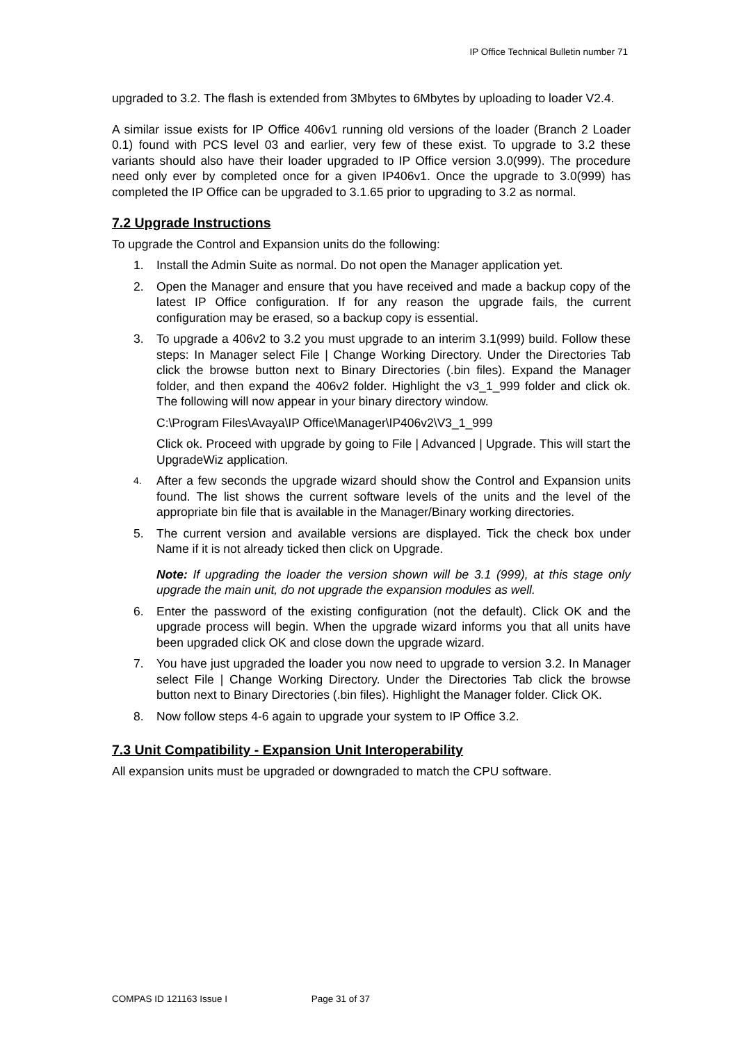IP Office Technical Bulletin number 71
upgraded to 3.2. The flash is extended from 3Mbytes to 6Mbytes by uploading to loader V2.4.
A similar issue exists for IP Office 406v1 running old versions of the loader (Branch 2 Loader 0.1) found with PCS level 03 and earlier, very few of these exist. To upgrade to 3.2 these variants should also have their loader upgraded to IP Office version 3.0(999). The procedure need only ever by completed once for a given IP406v1. Once the upgrade to 3.0(999) has completed the IP Office can be upgraded to 3.1.65 prior to upgrading to 3.2 as normal.
7.2 Upgrade Instructions
To upgrade the Control and Expansion units do the following:
1. Install the Admin Suite as normal. Do not open the Manager application yet.
2. Open the Manager and ensure that you have received and made a backup copy of the latest IP Office configuration. If for any reason the upgrade fails, the current configuration may be erased, so a backup copy is essential.
3. To upgrade a 406v2 to 3.2 you must upgrade to an interim 3.1(999) build. Follow these steps: In Manager select File | Change Working Directory. Under the Directories Tab click the browse button next to Binary Directories (.bin files). Expand the Manager folder, and then expand the 406v2 folder. Highlight the v3_1_999 folder and click ok. The following will now appear in your binary directory window.
C:\Program Files\Avaya\IP Office\Manager\IP406v2\V3_1_999
Click ok. Proceed with upgrade by going to File | Advanced | Upgrade. This will start the UpgradeWiz application.
4.
After a few seconds the upgrade wizard should show the Control and Expansion units found. The list shows the current software levels of the units and the level of the appropriate bin file that is available in the Manager/Binary working directories.
5. The current version and available versions are displayed. Tick the check box under Name if it is not already ticked then click on Upgrade.
Note: If upgrading the loader the version shown will be 3.1 (999), at this stage only upgrade the main unit, do not upgrade the expansion modules as well.
6. Enter the password of the existing configuration (not the default). Click OK and the upgrade process will begin. When the upgrade wizard informs you that all units have been upgraded click OK and close down the upgrade wizard.
7. You have just upgraded the loader you now need to upgrade to version 3.2. In Manager select File | Change Working Directory. Under the Directories Tab click the browse button next to Binary Directories (.bin files). Highlight the Manager folder. Click OK.
8. Now follow steps 4-6 again to upgrade your system to IP Office 3.2.
7.3 Unit Compatibility - Expansion Unit Interoperability
All expansion units must be upgraded or downgraded to match the CPU software.
COMPAS ID 121163 Issue I Page 31 of 37